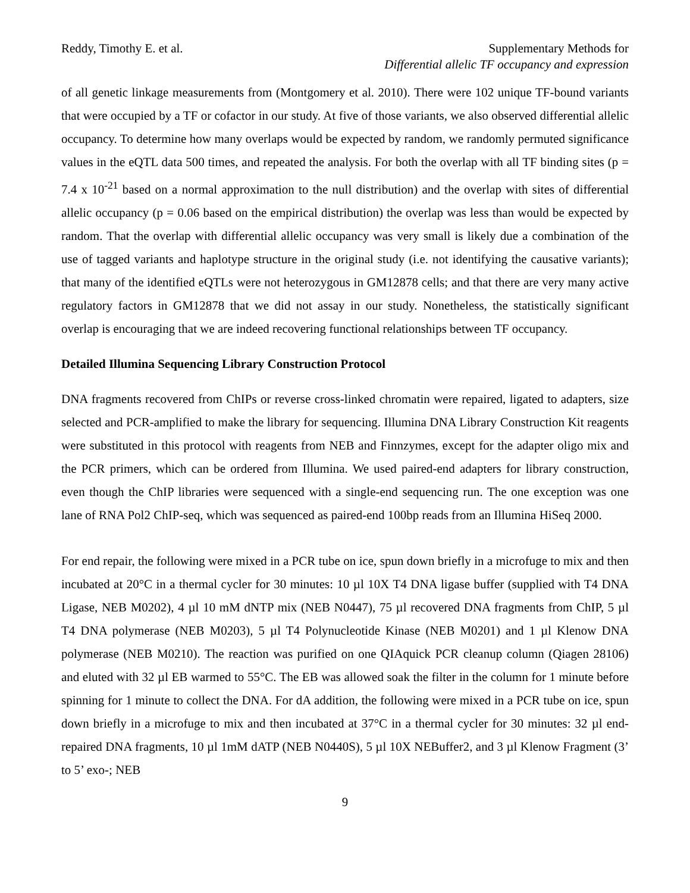Reddy, Timothy E. et al. Supplementary Methods for
Differential allelic TF occupancy and expression
of all genetic linkage measurements from (Montgomery et al. 2010). There were 102 unique TF-bound variants that were occupied by a TF or cofactor in our study. At five of those variants, we also observed differential allelic occupancy. To determine how many overlaps would be expected by random, we randomly permuted significance values in the eQTL data 500 times, and repeated the analysis. For both the overlap with all TF binding sites (p = 7.4 x 10<sup>-21</sup> based on a normal approximation to the null distribution) and the overlap with sites of differential allelic occupancy (p = 0.06 based on the empirical distribution) the overlap was less than would be expected by random. That the overlap with differential allelic occupancy was very small is likely due a combination of the use of tagged variants and haplotype structure in the original study (i.e. not identifying the causative variants); that many of the identified eQTLs were not heterozygous in GM12878 cells; and that there are very many active regulatory factors in GM12878 that we did not assay in our study. Nonetheless, the statistically significant overlap is encouraging that we are indeed recovering functional relationships between TF occupancy.
Detailed Illumina Sequencing Library Construction Protocol
DNA fragments recovered from ChIPs or reverse cross-linked chromatin were repaired, ligated to adapters, size selected and PCR-amplified to make the library for sequencing. Illumina DNA Library Construction Kit reagents were substituted in this protocol with reagents from NEB and Finnzymes, except for the adapter oligo mix and the PCR primers, which can be ordered from Illumina. We used paired-end adapters for library construction, even though the ChIP libraries were sequenced with a single-end sequencing run. The one exception was one lane of RNA Pol2 ChIP-seq, which was sequenced as paired-end 100bp reads from an Illumina HiSeq 2000.
For end repair, the following were mixed in a PCR tube on ice, spun down briefly in a microfuge to mix and then incubated at 20°C in a thermal cycler for 30 minutes: 10 µl 10X T4 DNA ligase buffer (supplied with T4 DNA Ligase, NEB M0202), 4 µl 10 mM dNTP mix (NEB N0447), 75 µl recovered DNA fragments from ChIP, 5 µl T4 DNA polymerase (NEB M0203), 5 µl T4 Polynucleotide Kinase (NEB M0201) and 1 µl Klenow DNA polymerase (NEB M0210). The reaction was purified on one QIAquick PCR cleanup column (Qiagen 28106) and eluted with 32 µl EB warmed to 55°C. The EB was allowed soak the filter in the column for 1 minute before spinning for 1 minute to collect the DNA. For dA addition, the following were mixed in a PCR tube on ice, spun down briefly in a microfuge to mix and then incubated at 37°C in a thermal cycler for 30 minutes: 32 µl end-repaired DNA fragments, 10 µl 1mM dATP (NEB N0440S), 5 µl 10X NEBuffer2, and 3 µl Klenow Fragment (3’ to 5’ exo-; NEB
9